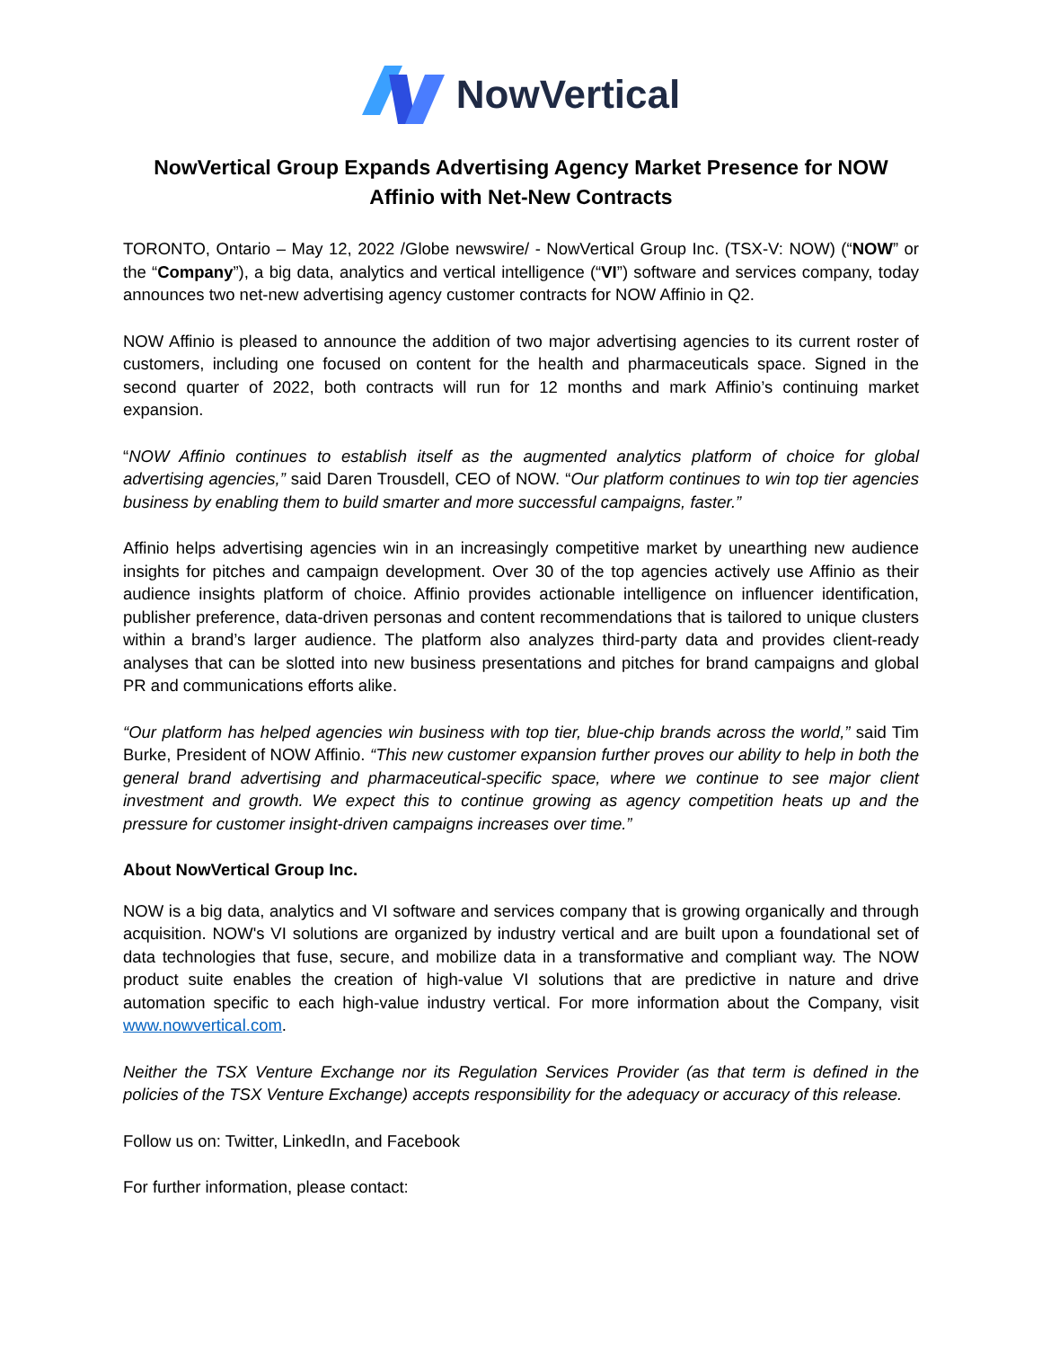NowVertical
NowVertical Group Expands Advertising Agency Market Presence for NOW
Affinio with Net-New Contracts
TORONTO, Ontario – May 12, 2022 /Globe newswire/ - NowVertical Group Inc. (TSX-V: NOW) (“NOW” or the “Company”), a big data, analytics and vertical intelligence (“VI”) software and services company, today announces two net-new advertising agency customer contracts for NOW Affinio in Q2.
NOW Affinio is pleased to announce the addition of two major advertising agencies to its current roster of customers, including one focused on content for the health and pharmaceuticals space. Signed in the second quarter of 2022, both contracts will run for 12 months and mark Affinio’s continuing market expansion.
“NOW Affinio continues to establish itself as the augmented analytics platform of choice for global advertising agencies,” said Daren Trousdell, CEO of NOW. “Our platform continues to win top tier agencies business by enabling them to build smarter and more successful campaigns, faster.”
Affinio helps advertising agencies win in an increasingly competitive market by unearthing new audience insights for pitches and campaign development. Over 30 of the top agencies actively use Affinio as their audience insights platform of choice. Affinio provides actionable intelligence on influencer identification, publisher preference, data-driven personas and content recommendations that is tailored to unique clusters within a brand’s larger audience. The platform also analyzes third-party data and provides client-ready analyses that can be slotted into new business presentations and pitches for brand campaigns and global PR and communications efforts alike.
“Our platform has helped agencies win business with top tier, blue-chip brands across the world,” said Tim Burke, President of NOW Affinio. “This new customer expansion further proves our ability to help in both the general brand advertising and pharmaceutical-specific space, where we continue to see major client investment and growth. We expect this to continue growing as agency competition heats up and the pressure for customer insight-driven campaigns increases over time.”
About NowVertical Group Inc.
NOW is a big data, analytics and VI software and services company that is growing organically and through acquisition. NOW's VI solutions are organized by industry vertical and are built upon a foundational set of data technologies that fuse, secure, and mobilize data in a transformative and compliant way. The NOW product suite enables the creation of high-value VI solutions that are predictive in nature and drive automation specific to each high-value industry vertical. For more information about the Company, visit www.nowvertical.com.
Neither the TSX Venture Exchange nor its Regulation Services Provider (as that term is defined in the policies of the TSX Venture Exchange) accepts responsibility for the adequacy or accuracy of this release.
Follow us on: Twitter, LinkedIn, and Facebook
For further information, please contact: